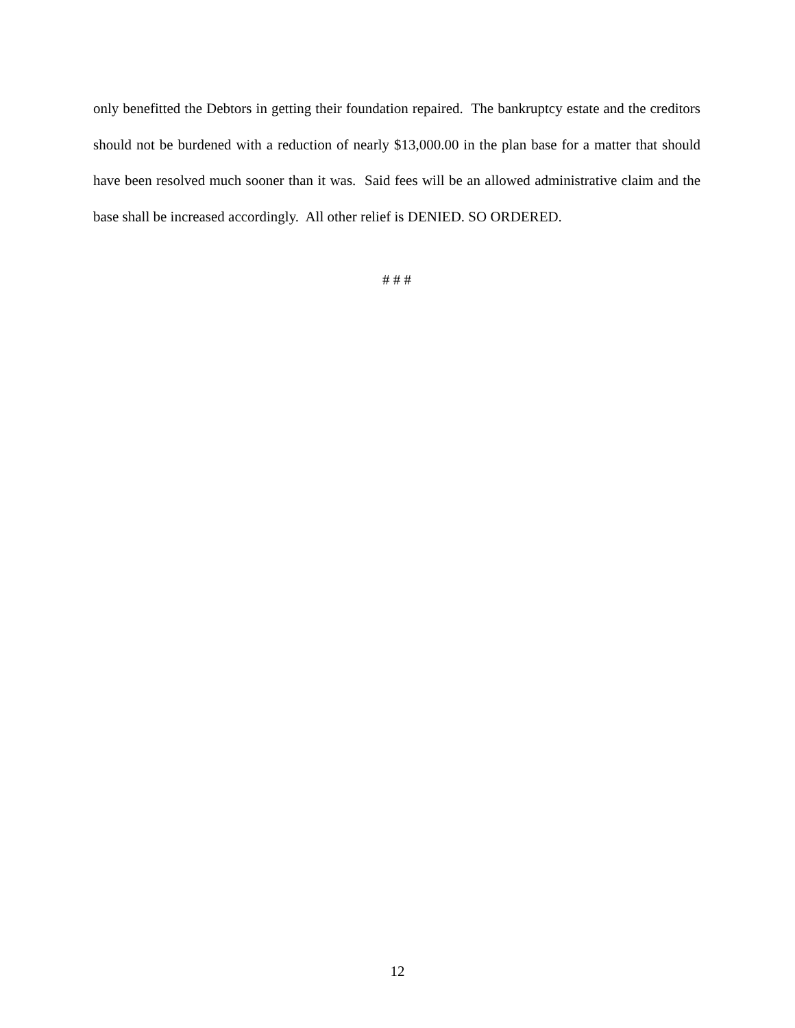only benefitted the Debtors in getting their foundation repaired. The bankruptcy estate and the creditors should not be burdened with a reduction of nearly $13,000.00 in the plan base for a matter that should have been resolved much sooner than it was. Said fees will be an allowed administrative claim and the base shall be increased accordingly. All other relief is DENIED. SO ORDERED.
# # #
12